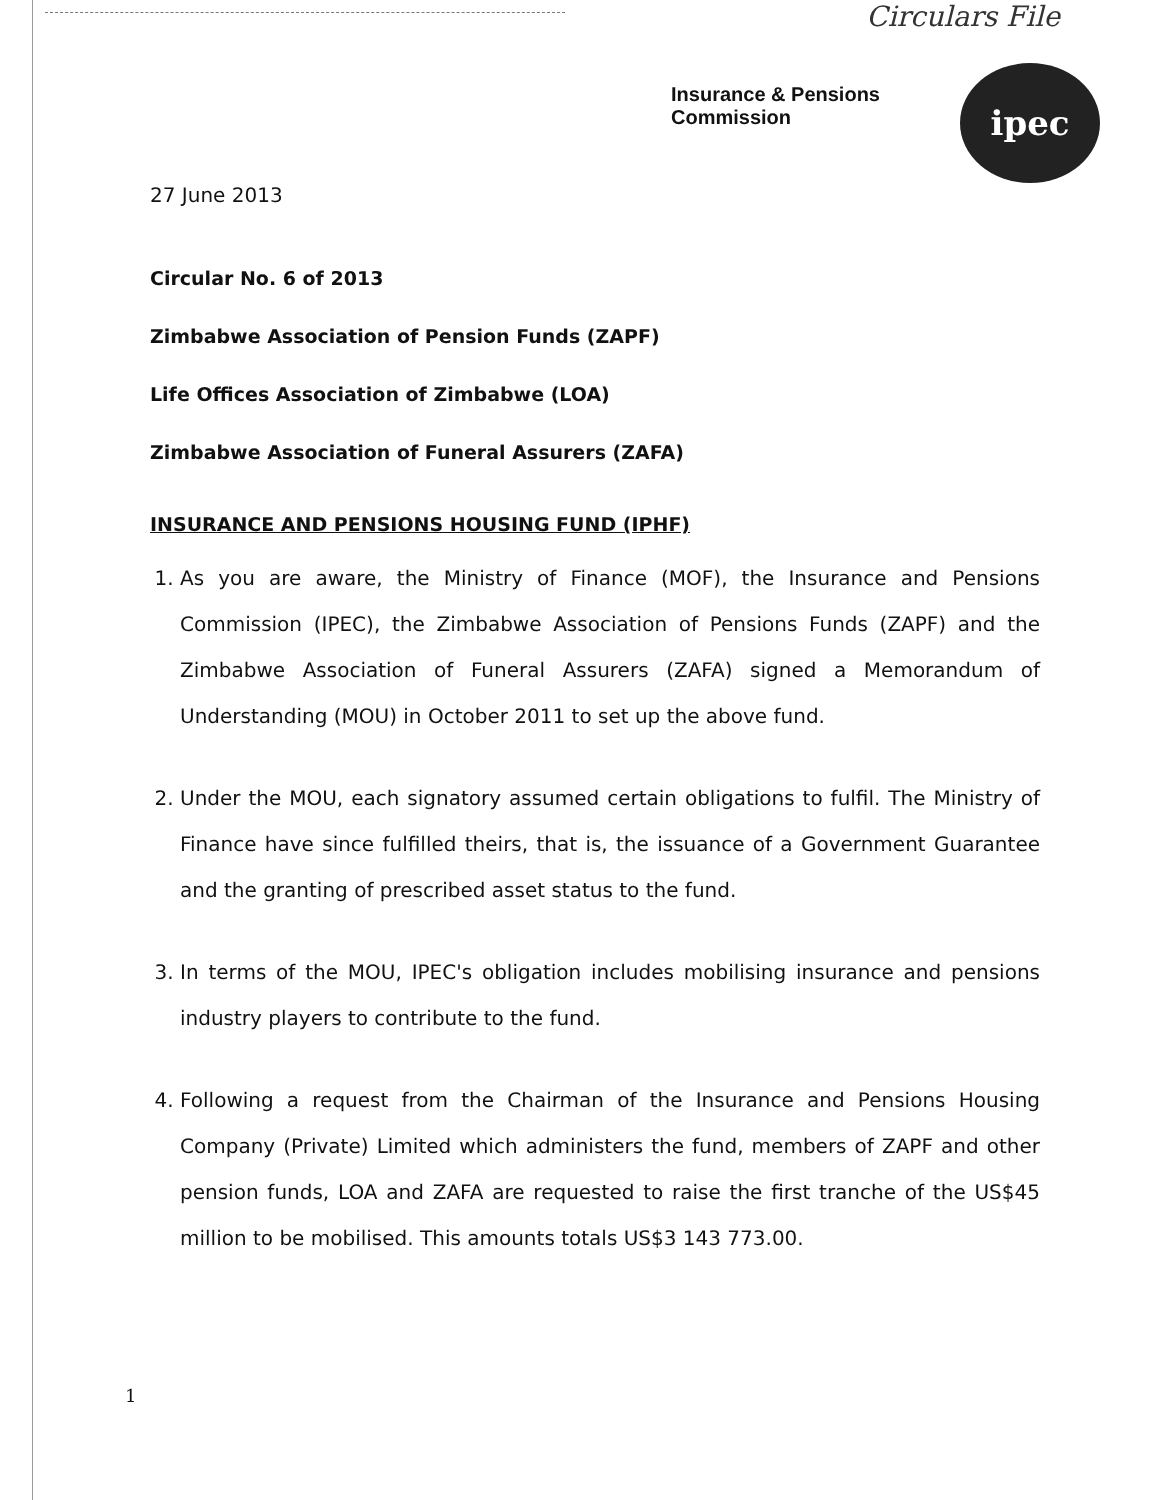Circulars File
Insurance & Pensions
Commission
ipec
27 June 2013
Circular No. 6 of 2013
Zimbabwe Association of Pension Funds (ZAPF)
Life Offices Association of Zimbabwe (LOA)
Zimbabwe Association of Funeral Assurers (ZAFA)
INSURANCE AND PENSIONS HOUSING FUND (IPHF)
1. As you are aware, the Ministry of Finance (MOF), the Insurance and Pensions Commission (IPEC), the Zimbabwe Association of Pensions Funds (ZAPF) and the Zimbabwe Association of Funeral Assurers (ZAFA) signed a Memorandum of Understanding (MOU) in October 2011 to set up the above fund.
2. Under the MOU, each signatory assumed certain obligations to fulfil. The Ministry of Finance have since fulfilled theirs, that is, the issuance of a Government Guarantee and the granting of prescribed asset status to the fund.
3. In terms of the MOU, IPEC's obligation includes mobilising insurance and pensions industry players to contribute to the fund.
4. Following a request from the Chairman of the Insurance and Pensions Housing Company (Private) Limited which administers the fund, members of ZAPF and other pension funds, LOA and ZAFA are requested to raise the first tranche of the US$45 million to be mobilised. This amounts totals US$3 143 773.00.
1